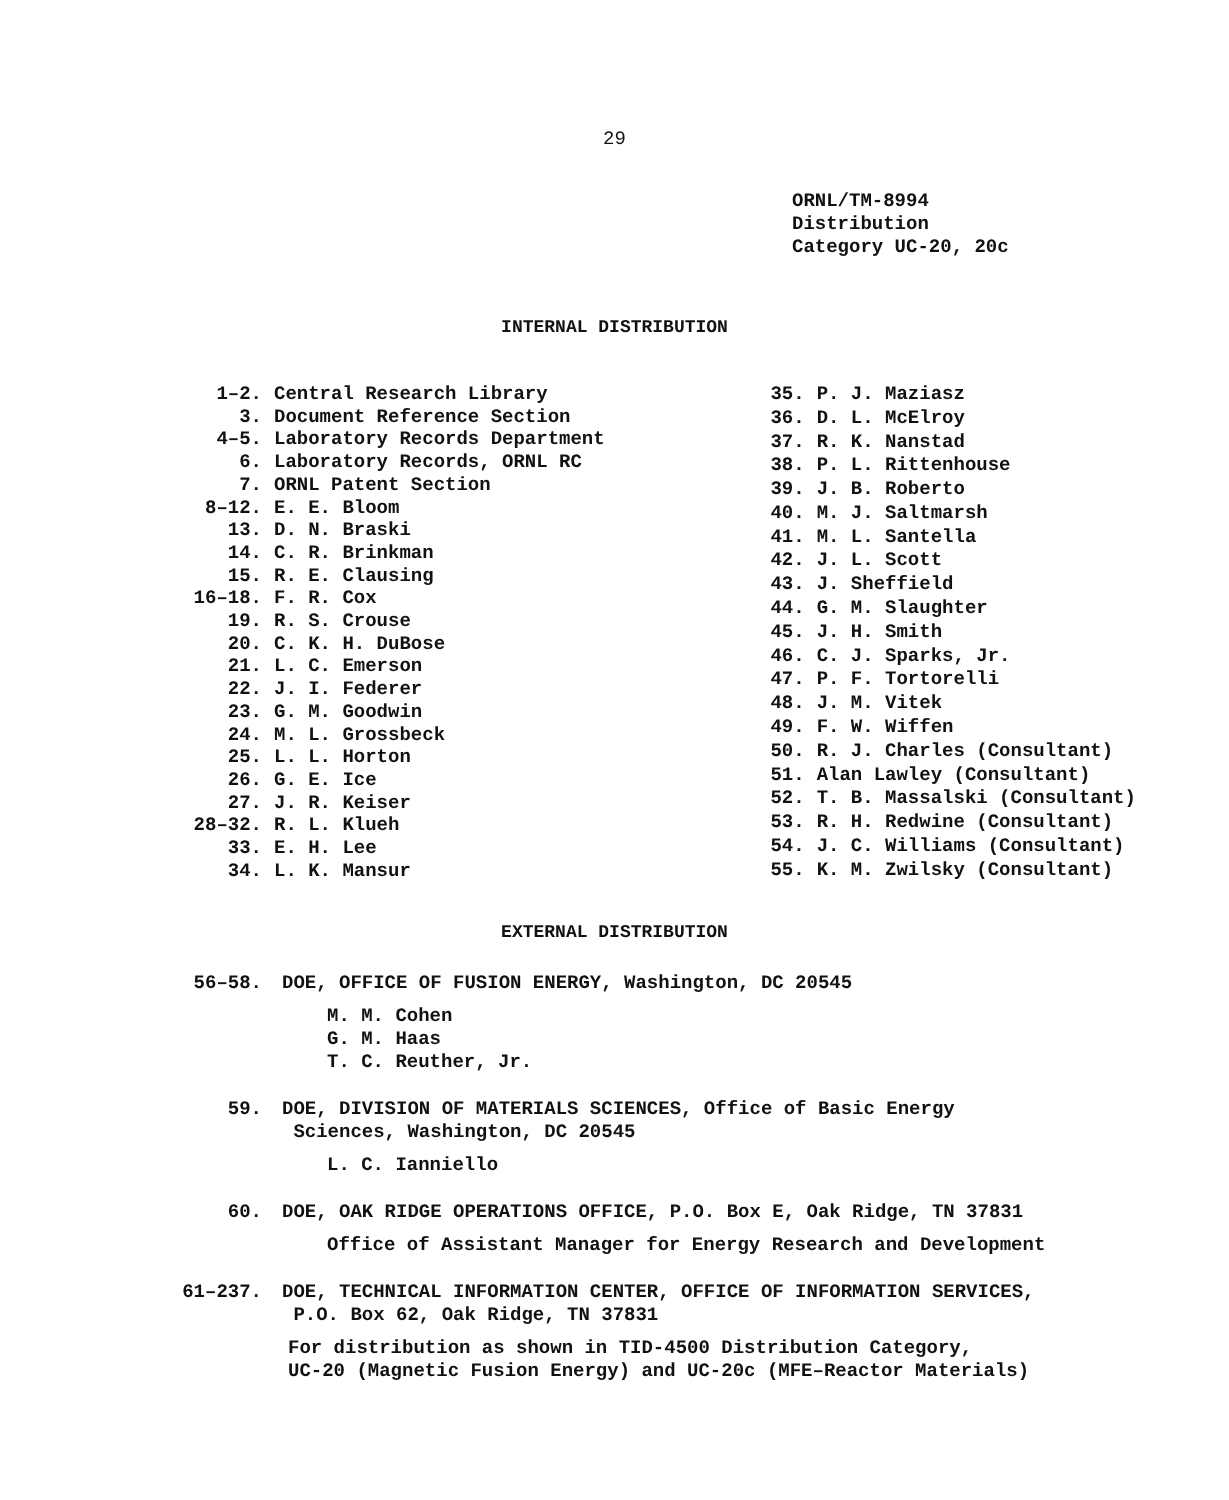29
ORNL/TM-8994
Distribution
Category UC-20, 20c
INTERNAL DISTRIBUTION
| 1–2. | Central Research Library |
| 3. | Document Reference Section |
| 4–5. | Laboratory Records Department |
| 6. | Laboratory Records, ORNL RC |
| 7. | ORNL Patent Section |
| 8–12. | E. E. Bloom |
| 13. | D. N. Braski |
| 14. | C. R. Brinkman |
| 15. | R. E. Clausing |
| 16–18. | F. R. Cox |
| 19. | R. S. Crouse |
| 20. | C. K. H. DuBose |
| 21. | L. C. Emerson |
| 22. | J. I. Federer |
| 23. | G. M. Goodwin |
| 24. | M. L. Grossbeck |
| 25. | L. L. Horton |
| 26. | G. E. Ice |
| 27. | J. R. Keiser |
| 28–32. | R. L. Klueh |
| 33. | E. H. Lee |
| 34. | L. K. Mansur |
| 35. | P. J. Maziasz |
| 36. | D. L. McElroy |
| 37. | R. K. Nanstad |
| 38. | P. L. Rittenhouse |
| 39. | J. B. Roberto |
| 40. | M. J. Saltmarsh |
| 41. | M. L. Santella |
| 42. | J. L. Scott |
| 43. | J. Sheffield |
| 44. | G. M. Slaughter |
| 45. | J. H. Smith |
| 46. | C. J. Sparks, Jr. |
| 47. | P. F. Tortorelli |
| 48. | J. M. Vitek |
| 49. | F. W. Wiffen |
| 50. | R. J. Charles (Consultant) |
| 51. | Alan Lawley (Consultant) |
| 52. | T. B. Massalski (Consultant) |
| 53. | R. H. Redwine (Consultant) |
| 54. | J. C. Williams (Consultant) |
| 55. | K. M. Zwilsky (Consultant) |
EXTERNAL DISTRIBUTION
56–58. DOE, OFFICE OF FUSION ENERGY, Washington, DC 20545
M. M. Cohen
G. M. Haas
T. C. Reuther, Jr.
59. DOE, DIVISION OF MATERIALS SCIENCES, Office of Basic Energy
Sciences, Washington, DC 20545
L. C. Ianniello
60. DOE, OAK RIDGE OPERATIONS OFFICE, P.O. Box E, Oak Ridge, TN 37831
Office of Assistant Manager for Energy Research and Development
61–237. DOE, TECHNICAL INFORMATION CENTER, OFFICE OF INFORMATION SERVICES,
P.O. Box 62, Oak Ridge, TN 37831
For distribution as shown in TID-4500 Distribution Category,
UC-20 (Magnetic Fusion Energy) and UC-20c (MFE–Reactor Materials)